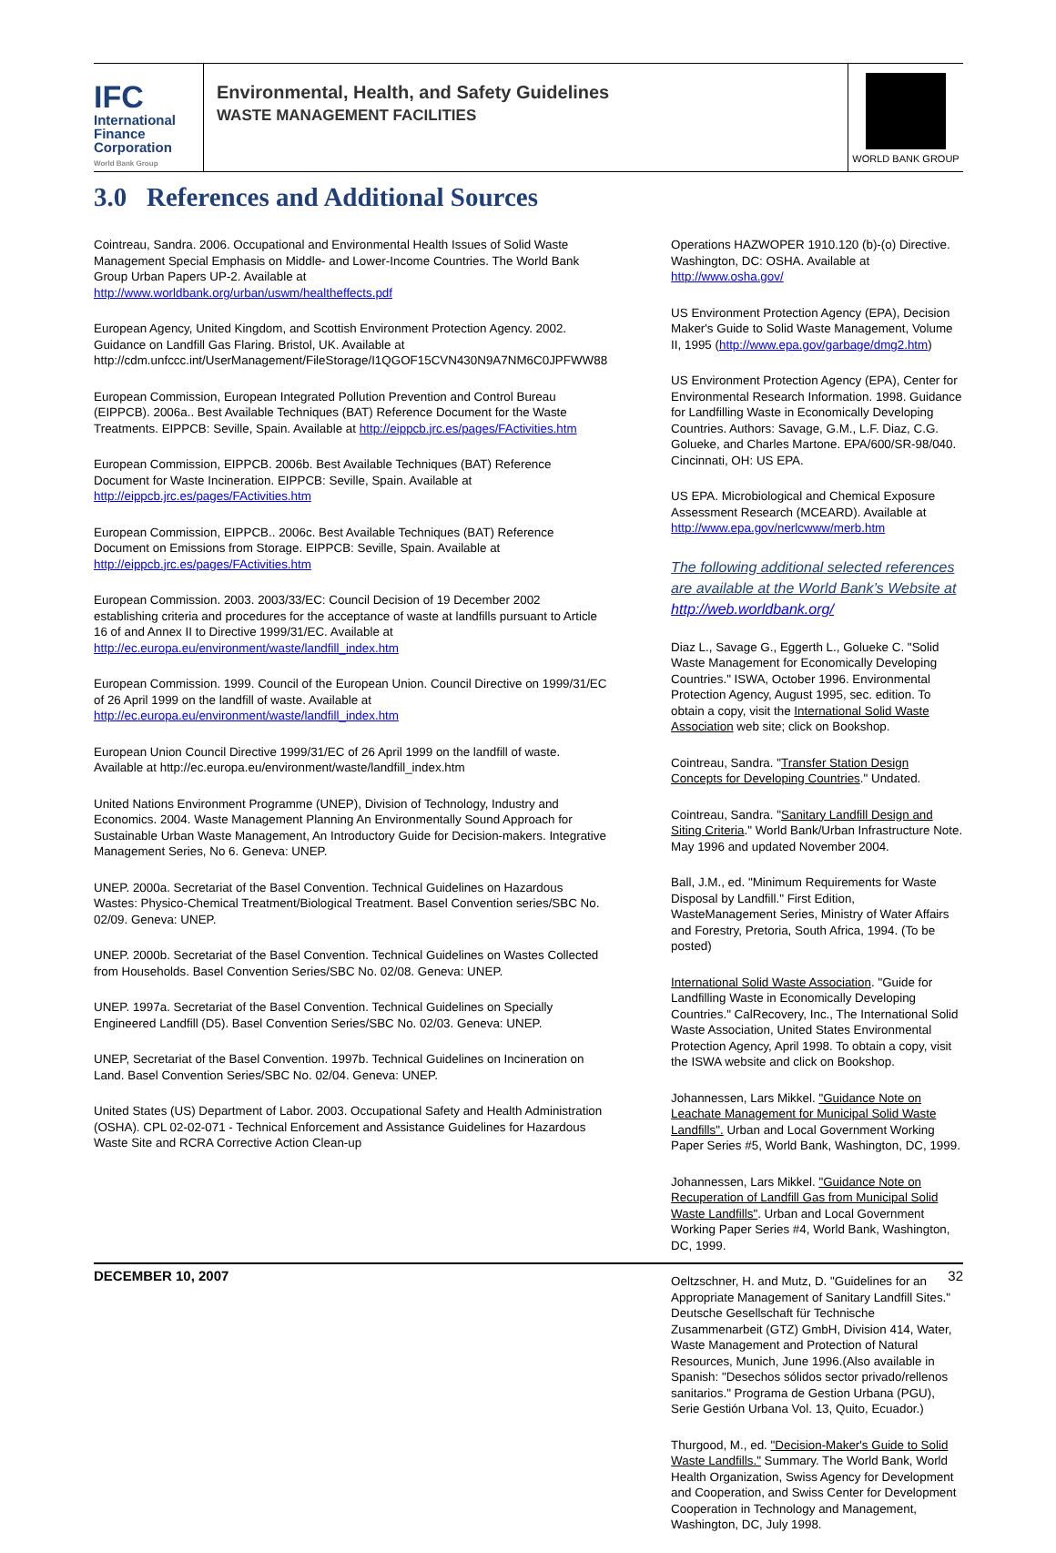IFC
International
Finance
Corporation
World Bank Group
Environmental, Health, and Safety Guidelines
WASTE MANAGEMENT FACILITIES
WORLD BANK GROUP
3.0 References and Additional Sources
Cointreau, Sandra. 2006. Occupational and Environmental Health Issues of Solid Waste Management Special Emphasis on Middle- and Lower-Income Countries. The World Bank Group Urban Papers UP-2. Available at http://www.worldbank.org/urban/uswm/healtheffects.pdf
European Agency, United Kingdom, and Scottish Environment Protection Agency. 2002. Guidance on Landfill Gas Flaring. Bristol, UK. Available at http://cdm.unfccc.int/UserManagement/FileStorage/I1QGOF15CVN430N9A7NM6C0JPFWW88
European Commission, European Integrated Pollution Prevention and Control Bureau (EIPPCB). 2006a.. Best Available Techniques (BAT) Reference Document for the Waste Treatments. EIPPCB: Seville, Spain. Available at http://eippcb.jrc.es/pages/FActivities.htm
European Commission, EIPPCB. 2006b. Best Available Techniques (BAT) Reference Document for Waste Incineration. EIPPCB: Seville, Spain. Available at http://eippcb.jrc.es/pages/FActivities.htm
European Commission, EIPPCB.. 2006c. Best Available Techniques (BAT) Reference Document on Emissions from Storage. EIPPCB: Seville, Spain. Available at http://eippcb.jrc.es/pages/FActivities.htm
European Commission. 2003. 2003/33/EC: Council Decision of 19 December 2002 establishing criteria and procedures for the acceptance of waste at landfills pursuant to Article 16 of and Annex II to Directive 1999/31/EC. Available at http://ec.europa.eu/environment/waste/landfill_index.htm
European Commission. 1999. Council of the European Union. Council Directive on 1999/31/EC of 26 April 1999 on the landfill of waste. Available at http://ec.europa.eu/environment/waste/landfill_index.htm
European Union Council Directive 1999/31/EC of 26 April 1999 on the landfill of waste. Available at http://ec.europa.eu/environment/waste/landfill_index.htm
United Nations Environment Programme (UNEP), Division of Technology, Industry and Economics. 2004. Waste Management Planning An Environmentally Sound Approach for Sustainable Urban Waste Management, An Introductory Guide for Decision-makers. Integrative Management Series, No 6. Geneva: UNEP.
UNEP. 2000a. Secretariat of the Basel Convention. Technical Guidelines on Hazardous Wastes: Physico-Chemical Treatment/Biological Treatment. Basel Convention series/SBC No. 02/09. Geneva: UNEP.
UNEP. 2000b. Secretariat of the Basel Convention. Technical Guidelines on Wastes Collected from Households. Basel Convention Series/SBC No. 02/08. Geneva: UNEP.
UNEP. 1997a. Secretariat of the Basel Convention. Technical Guidelines on Specially Engineered Landfill (D5). Basel Convention Series/SBC No. 02/03. Geneva: UNEP.
UNEP, Secretariat of the Basel Convention. 1997b. Technical Guidelines on Incineration on Land. Basel Convention Series/SBC No. 02/04. Geneva: UNEP.
United States (US) Department of Labor. 2003. Occupational Safety and Health Administration (OSHA). CPL 02-02-071 - Technical Enforcement and Assistance Guidelines for Hazardous Waste Site and RCRA Corrective Action Clean-up
Operations HAZWOPER 1910.120 (b)-(o) Directive. Washington, DC: OSHA. Available at http://www.osha.gov/
US Environment Protection Agency (EPA), Decision Maker's Guide to Solid Waste Management, Volume II, 1995 (http://www.epa.gov/garbage/dmg2.htm)
US Environment Protection Agency (EPA), Center for Environmental Research Information. 1998. Guidance for Landfilling Waste in Economically Developing Countries. Authors: Savage, G.M., L.F. Diaz, C.G. Golueke, and Charles Martone. EPA/600/SR-98/040. Cincinnati, OH: US EPA.
US EPA. Microbiological and Chemical Exposure Assessment Research (MCEARD). Available at http://www.epa.gov/nerlcwww/merb.htm
The following additional selected references are available at the World Bank’s Website at http://web.worldbank.org/
Diaz L., Savage G., Eggerth L., Golueke C. "Solid Waste Management for Economically Developing Countries." ISWA, October 1996. Environmental Protection Agency, August 1995, sec. edition. To obtain a copy, visit the International Solid Waste Association web site; click on Bookshop.
Cointreau, Sandra. "Transfer Station Design Concepts for Developing Countries." Undated.
Cointreau, Sandra. "Sanitary Landfill Design and Siting Criteria." World Bank/Urban Infrastructure Note. May 1996 and updated November 2004.
Ball, J.M., ed. "Minimum Requirements for Waste Disposal by Landfill." First Edition, WasteManagement Series, Ministry of Water Affairs and Forestry, Pretoria, South Africa, 1994. (To be posted)
International Solid Waste Association. "Guide for Landfilling Waste in Economically Developing Countries." CalRecovery, Inc., The International Solid Waste Association, United States Environmental Protection Agency, April 1998. To obtain a copy, visit the ISWA website and click on Bookshop.
Johannessen, Lars Mikkel. "Guidance Note on Leachate Management for Municipal Solid Waste Landfills". Urban and Local Government Working Paper Series #5, World Bank, Washington, DC, 1999.
Johannessen, Lars Mikkel. "Guidance Note on Recuperation of Landfill Gas from Municipal Solid Waste Landfills". Urban and Local Government Working Paper Series #4, World Bank, Washington, DC, 1999.
Oeltzschner, H. and Mutz, D. "Guidelines for an Appropriate Management of Sanitary Landfill Sites." Deutsche Gesellschaft für Technische Zusammenarbeit (GTZ) GmbH, Division 414, Water, Waste Management and Protection of Natural Resources, Munich, June 1996.(Also available in Spanish: "Desechos sólidos sector privado/rellenos sanitarios." Programa de Gestion Urbana (PGU), Serie Gestión Urbana Vol. 13, Quito, Ecuador.)
Thurgood, M., ed. "Decision-Maker's Guide to Solid Waste Landfills." Summary. The World Bank, World Health Organization, Swiss Agency for Development and Cooperation, and Swiss Center for Development Cooperation in Technology and Management, Washington, DC, July 1998.
DECEMBER 10, 2007 32